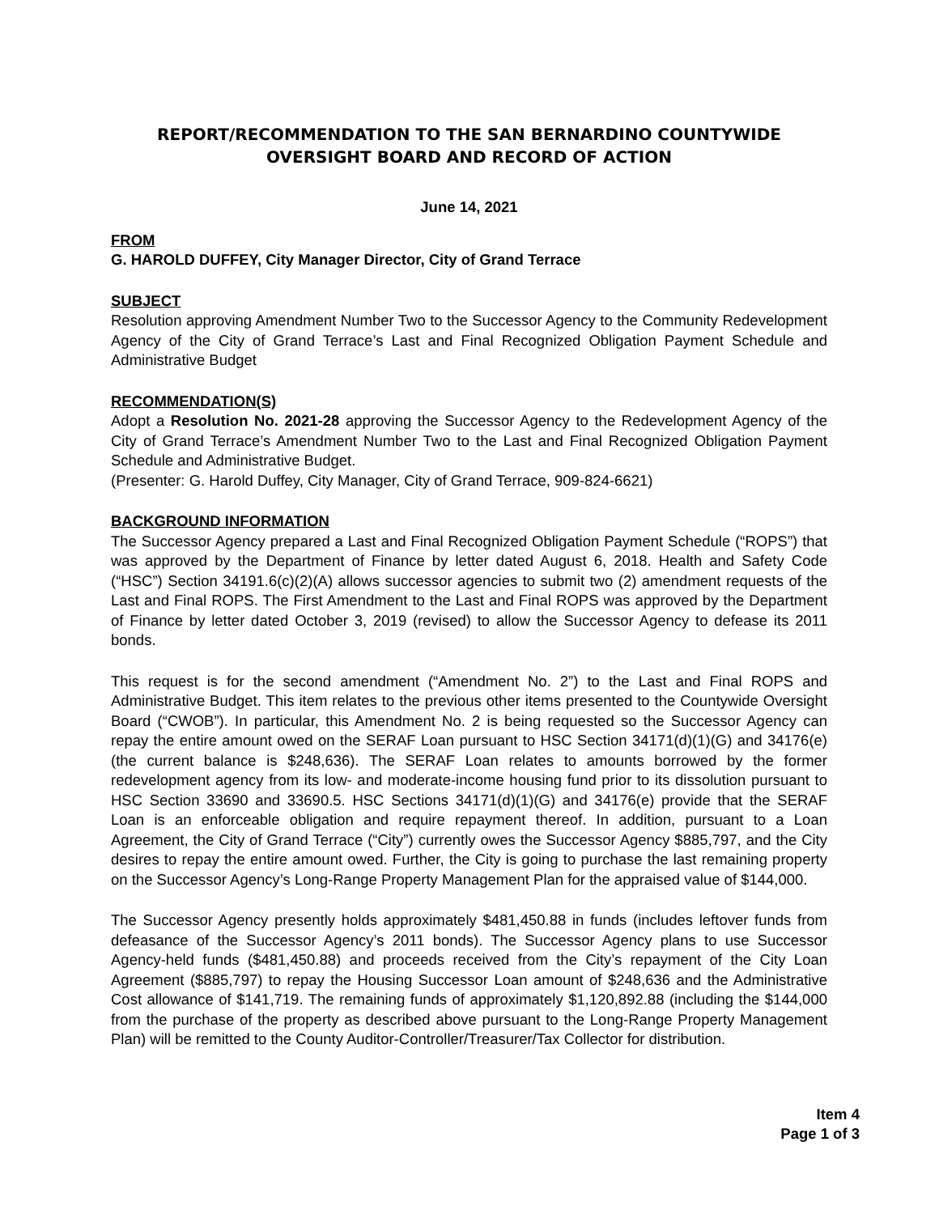REPORT/RECOMMENDATION TO THE SAN BERNARDINO COUNTYWIDE
OVERSIGHT BOARD AND RECORD OF ACTION
June 14, 2021
FROM
G. HAROLD DUFFEY, City Manager Director, City of Grand Terrace
SUBJECT
Resolution approving Amendment Number Two to the Successor Agency to the Community Redevelopment Agency of the City of Grand Terrace’s Last and Final Recognized Obligation Payment Schedule and Administrative Budget
RECOMMENDATION(S)
Adopt a Resolution No. 2021-28 approving the Successor Agency to the Redevelopment Agency of the City of Grand Terrace’s Amendment Number Two to the Last and Final Recognized Obligation Payment Schedule and Administrative Budget.
(Presenter: G. Harold Duffey, City Manager, City of Grand Terrace, 909-824-6621)
BACKGROUND INFORMATION
The Successor Agency prepared a Last and Final Recognized Obligation Payment Schedule (“ROPS”) that was approved by the Department of Finance by letter dated August 6, 2018. Health and Safety Code (“HSC”) Section 34191.6(c)(2)(A) allows successor agencies to submit two (2) amendment requests of the Last and Final ROPS. The First Amendment to the Last and Final ROPS was approved by the Department of Finance by letter dated October 3, 2019 (revised) to allow the Successor Agency to defease its 2011 bonds.
This request is for the second amendment (“Amendment No. 2”) to the Last and Final ROPS and Administrative Budget. This item relates to the previous other items presented to the Countywide Oversight Board (“CWOB”). In particular, this Amendment No. 2 is being requested so the Successor Agency can repay the entire amount owed on the SERAF Loan pursuant to HSC Section 34171(d)(1)(G) and 34176(e) (the current balance is $248,636). The SERAF Loan relates to amounts borrowed by the former redevelopment agency from its low- and moderate-income housing fund prior to its dissolution pursuant to HSC Section 33690 and 33690.5. HSC Sections 34171(d)(1)(G) and 34176(e) provide that the SERAF Loan is an enforceable obligation and require repayment thereof. In addition, pursuant to a Loan Agreement, the City of Grand Terrace (“City”) currently owes the Successor Agency $885,797, and the City desires to repay the entire amount owed. Further, the City is going to purchase the last remaining property on the Successor Agency’s Long-Range Property Management Plan for the appraised value of $144,000.
The Successor Agency presently holds approximately $481,450.88 in funds (includes leftover funds from defeasance of the Successor Agency’s 2011 bonds). The Successor Agency plans to use Successor Agency-held funds ($481,450.88) and proceeds received from the City’s repayment of the City Loan Agreement ($885,797) to repay the Housing Successor Loan amount of $248,636 and the Administrative Cost allowance of $141,719. The remaining funds of approximately $1,120,892.88 (including the $144,000 from the purchase of the property as described above pursuant to the Long-Range Property Management Plan) will be remitted to the County Auditor-Controller/Treasurer/Tax Collector for distribution.
Item 4
Page 1 of 3